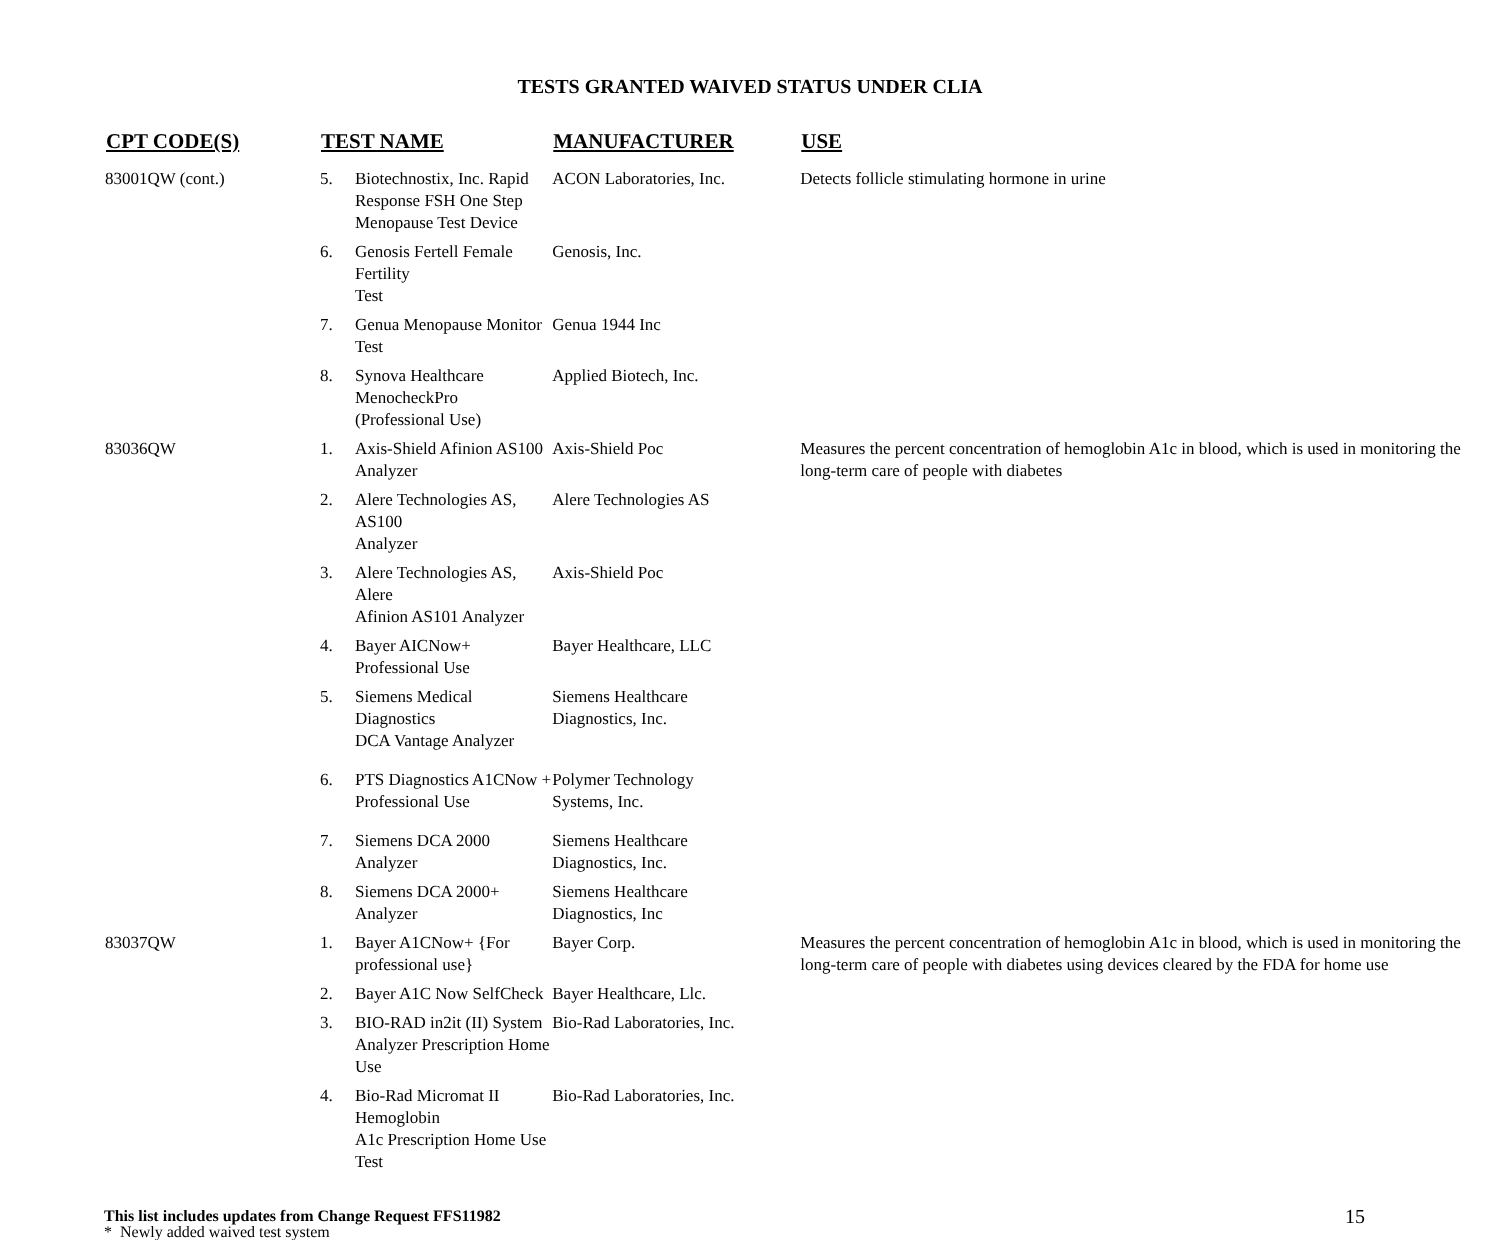TESTS GRANTED WAIVED STATUS UNDER CLIA
| CPT CODE(S) | TEST NAME | | MANUFACTURER | USE |
| --- | --- | --- | --- | --- |
| 83001QW (cont.) | 5. | Biotechnostix, Inc. Rapid Response FSH One Step Menopause Test Device | ACON Laboratories, Inc. | Detects follicle stimulating hormone in urine |
| | 6. | Genosis Fertell Female Fertility Test | Genosis, Inc. | |
| | 7. | Genua Menopause Monitor Test | Genua 1944 Inc | |
| | 8. | Synova Healthcare MenocheckPro (Professional Use) | Applied Biotech, Inc. | |
| 83036QW | 1. | Axis-Shield Afinion AS100 Analyzer | Axis-Shield Poc | Measures the percent concentration of hemoglobin A1c in blood, which is used in monitoring the long-term care of people with diabetes |
| | 2. | Alere Technologies AS, AS100 Analyzer | Alere Technologies AS | |
| | 3. | Alere Technologies AS, Alere Afinion AS101 Analyzer | Axis-Shield Poc | |
| | 4. | Bayer AICNow+ Professional Use | Bayer Healthcare, LLC | |
| | 5. | Siemens Medical Diagnostics DCA Vantage Analyzer | Siemens Healthcare Diagnostics, Inc. | |
| | 6. | PTS Diagnostics A1CNow + Professional Use | Polymer Technology Systems, Inc. | |
| | 7. | Siemens DCA 2000 Analyzer | Siemens Healthcare Diagnostics, Inc. | |
| | 8. | Siemens DCA 2000+ Analyzer | Siemens Healthcare Diagnostics, Inc | |
| 83037QW | 1. | Bayer A1CNow+ {For professional use} | Bayer Corp. | Measures the percent concentration of hemoglobin A1c in blood, which is used in monitoring the long-term care of people with diabetes using devices cleared by the FDA for home use |
| | 2. | Bayer A1C Now SelfCheck | Bayer Healthcare, Llc. | |
| | 3. | BIO-RAD in2it (II) System Analyzer Prescription Home Use | Bio-Rad Laboratories, Inc. | |
| | 4. | Bio-Rad Micromat II Hemoglobin A1c Prescription Home Use Test | Bio-Rad Laboratories, Inc. | |
This list includes updates from Change Request FFS11982
* Newly added waived test system
15